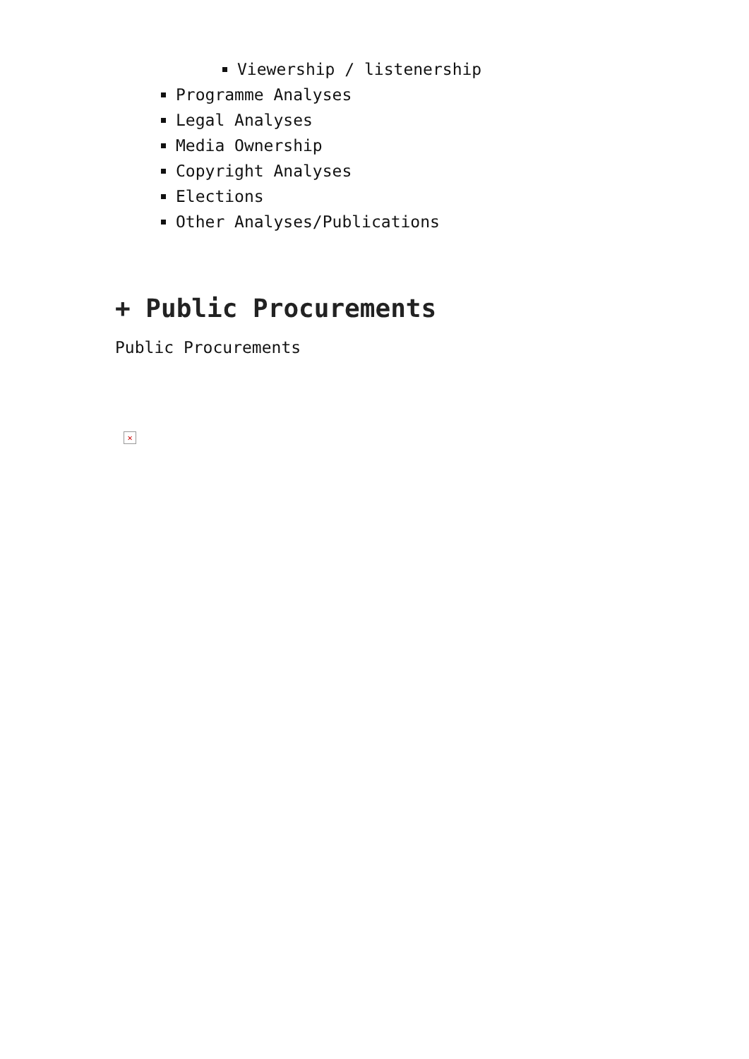Viewership / listenership
Programme Analyses
Legal Analyses
Media Ownership
Copyright Analyses
Elections
Other Analyses/Publications
+ Public Procurements
Public Procurements
✕